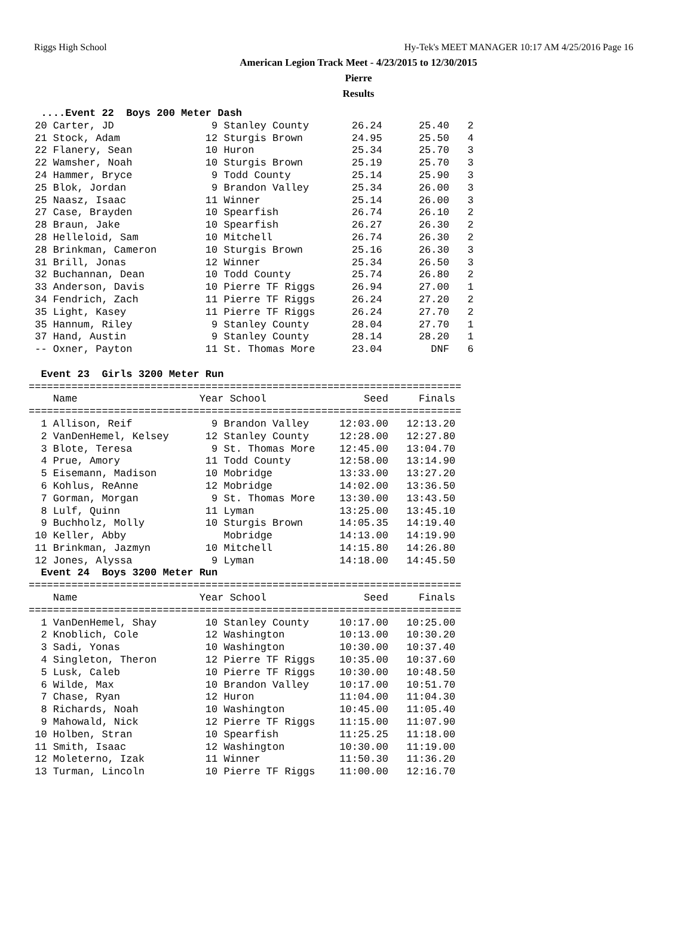Riggs High School Hy-Tek's MEET MANAGER 10:17 AM 4/25/2016 Page 16
American Legion Track Meet - 4/23/2015 to 12/30/2015
Pierre
Results
  ....Event 22  Boys 200 Meter Dash
 20 Carter, JD                9 Stanley County       26.24      25.40   2
 21 Stock, Adam              12 Sturgis Brown        24.95      25.50   4
 22 Flanery, Sean            10 Huron                25.34      25.70   3
 22 Wamsher, Noah            10 Sturgis Brown        25.19      25.70   3
 24 Hammer, Bryce             9 Todd County          25.14      25.90   3
 25 Blok, Jordan              9 Brandon Valley       25.34      26.00   3
 25 Naasz, Isaac             11 Winner               25.14      26.00   3
 27 Case, Brayden            10 Spearfish            26.74      26.10   2
 28 Braun, Jake              10 Spearfish            26.27      26.30   2
 28 Helleloid, Sam           10 Mitchell             26.74      26.30   2
 28 Brinkman, Cameron        10 Sturgis Brown        25.16      26.30   3
 31 Brill, Jonas             12 Winner               25.34      26.50   3
 32 Buchannan, Dean          10 Todd County          25.74      26.80   2
 33 Anderson, Davis          10 Pierre TF Riggs      26.94      27.00   1
 34 Fendrich, Zach           11 Pierre TF Riggs      26.24      27.20   2
 35 Light, Kasey             11 Pierre TF Riggs      26.24      27.70   2
 35 Hannum, Riley             9 Stanley County       28.04      27.70   1
 37 Hand, Austin              9 Stanley County       28.14      28.20   1
 -- Oxner, Payton            11 St. Thomas More      23.04        DNF   6

  Event 23  Girls 3200 Meter Run
=======================================================================
    Name                    Year School                Seed     Finals
=======================================================================
  1 Allison, Reif             9 Brandon Valley     12:03.00   12:13.20
  2 VanDenHemel, Kelsey      12 Stanley County     12:28.00   12:27.80
  3 Blote, Teresa             9 St. Thomas More    12:45.00   13:04.70
  4 Prue, Amory              11 Todd County        12:58.00   13:14.90
  5 Eisemann, Madison        10 Mobridge           13:33.00   13:27.20
  6 Kohlus, ReAnne           12 Mobridge           14:02.00   13:36.50
  7 Gorman, Morgan            9 St. Thomas More    13:30.00   13:43.50
  8 Lulf, Quinn              11 Lyman              13:25.00   13:45.10
  9 Buchholz, Molly          10 Sturgis Brown      14:05.35   14:19.40
 10 Keller, Abby                Mobridge           14:13.00   14:19.90
 11 Brinkman, Jazmyn         10 Mitchell           14:15.80   14:26.80
 12 Jones, Alyssa             9 Lyman              14:18.00   14:45.50
  Event 24  Boys 3200 Meter Run
=======================================================================
    Name                    Year School                Seed     Finals
=======================================================================
  1 VanDenHemel, Shay        10 Stanley County     10:17.00   10:25.00
  2 Knoblich, Cole           12 Washington         10:13.00   10:30.20
  3 Sadi, Yonas              10 Washington         10:30.00   10:37.40
  4 Singleton, Theron        12 Pierre TF Riggs    10:35.00   10:37.60
  5 Lusk, Caleb              10 Pierre TF Riggs    10:30.00   10:48.50
  6 Wilde, Max               10 Brandon Valley     10:17.00   10:51.70
  7 Chase, Ryan              12 Huron              11:04.00   11:04.30
  8 Richards, Noah           10 Washington         10:45.00   11:05.40
  9 Mahowald, Nick           12 Pierre TF Riggs    11:15.00   11:07.90
 10 Holben, Stran            10 Spearfish          11:25.25   11:18.00
 11 Smith, Isaac             12 Washington         10:30.00   11:19.00
 12 Moleterno, Izak          11 Winner             11:50.30   11:36.20
 13 Turman, Lincoln          10 Pierre TF Riggs    11:00.00   12:16.70